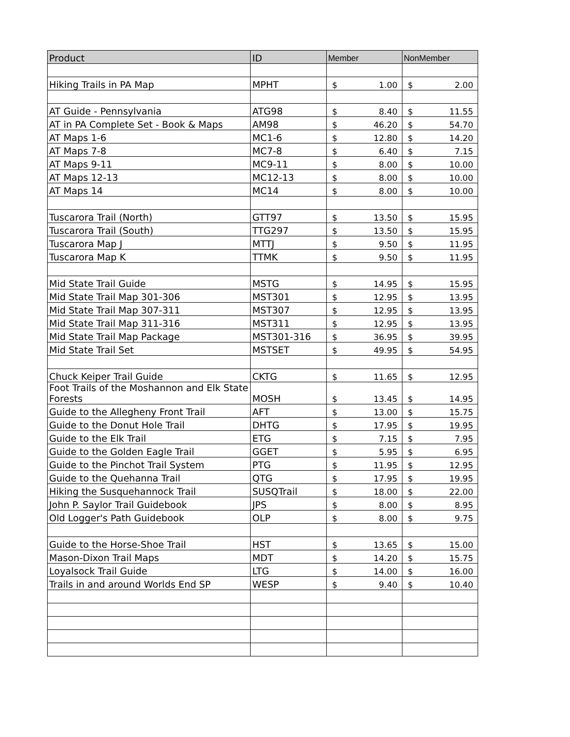| Product | ID | Member | NonMember |
| --- | --- | --- | --- |
| Hiking Trails in PA Map | MPHT | $ 1.00 | $ 2.00 |
| AT Guide - Pennsylvania | ATG98 | $ 8.40 | $ 11.55 |
| AT in PA Complete Set - Book & Maps | AM98 | $ 46.20 | $ 54.70 |
| AT Maps 1-6 | MC1-6 | $ 12.80 | $ 14.20 |
| AT Maps 7-8 | MC7-8 | $ 6.40 | $ 7.15 |
| AT Maps 9-11 | MC9-11 | $ 8.00 | $ 10.00 |
| AT Maps 12-13 | MC12-13 | $ 8.00 | $ 10.00 |
| AT Maps 14 | MC14 | $ 8.00 | $ 10.00 |
| Tuscarora Trail (North) | GTT97 | $ 13.50 | $ 15.95 |
| Tuscarora Trail (South) | TTG297 | $ 13.50 | $ 15.95 |
| Tuscarora Map J | MTTJ | $ 9.50 | $ 11.95 |
| Tuscarora Map K | TTMK | $ 9.50 | $ 11.95 |
| Mid State Trail Guide | MSTG | $ 14.95 | $ 15.95 |
| Mid State Trail Map 301-306 | MST301 | $ 12.95 | $ 13.95 |
| Mid State Trail Map 307-311 | MST307 | $ 12.95 | $ 13.95 |
| Mid State Trail Map 311-316 | MST311 | $ 12.95 | $ 13.95 |
| Mid State Trail Map Package | MST301-316 | $ 36.95 | $ 39.95 |
| Mid State Trail Set | MSTSET | $ 49.95 | $ 54.95 |
| Chuck Keiper Trail Guide | CKTG | $ 11.65 | $ 12.95 |
| Foot Trails of the Moshannon and Elk State Forests | MOSH | $ 13.45 | $ 14.95 |
| Guide to the Allegheny Front Trail | AFT | $ 13.00 | $ 15.75 |
| Guide to the Donut Hole Trail | DHTG | $ 17.95 | $ 19.95 |
| Guide to the Elk Trail | ETG | $ 7.15 | $ 7.95 |
| Guide to the Golden Eagle Trail | GGET | $ 5.95 | $ 6.95 |
| Guide to the Pinchot Trail System | PTG | $ 11.95 | $ 12.95 |
| Guide to the Quehanna Trail | QTG | $ 17.95 | $ 19.95 |
| Hiking the Susquehannock Trail | SUSQTrail | $ 18.00 | $ 22.00 |
| John P. Saylor Trail Guidebook | JPS | $ 8.00 | $ 8.95 |
| Old Logger's Path Guidebook | OLP | $ 8.00 | $ 9.75 |
| Guide to the Horse-Shoe Trail | HST | $ 13.65 | $ 15.00 |
| Mason-Dixon Trail Maps | MDT | $ 14.20 | $ 15.75 |
| Loyalsock Trail Guide | LTG | $ 14.00 | $ 16.00 |
| Trails in and around Worlds End SP | WESP | $ 9.40 | $ 10.40 |